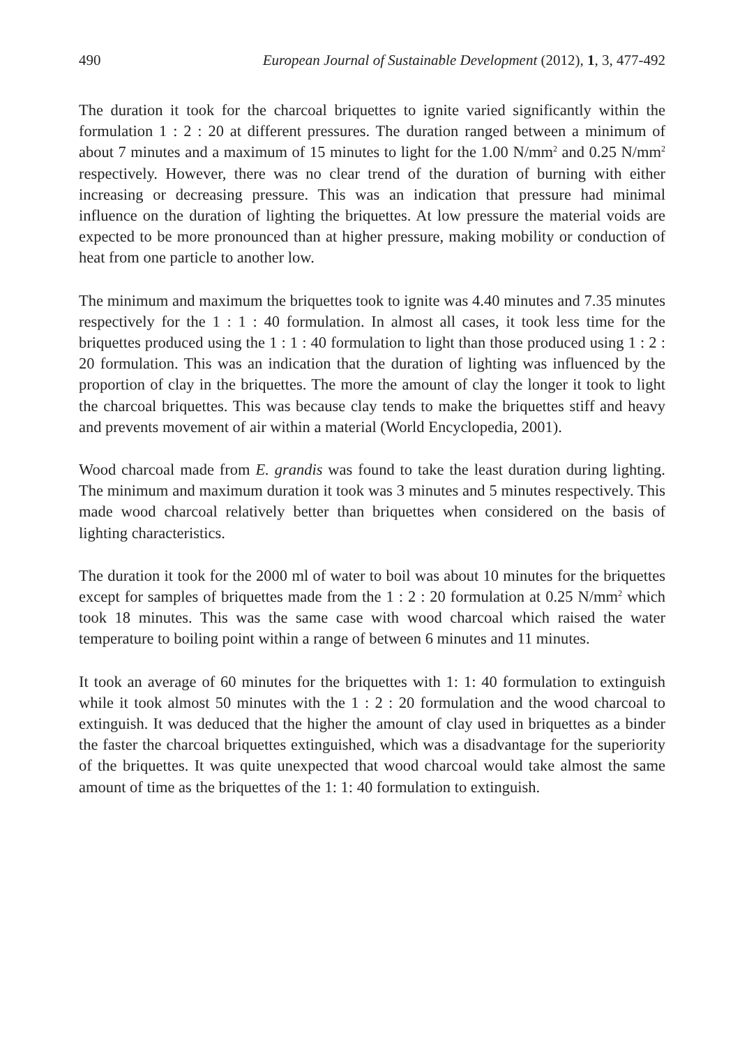490 European Journal of Sustainable Development (2012), 1, 3, 477-492
The duration it took for the charcoal briquettes to ignite varied significantly within the formulation 1 : 2 : 20 at different pressures. The duration ranged between a minimum of about 7 minutes and a maximum of 15 minutes to light for the 1.00 N/mm<sup>2</sup> and 0.25 N/mm<sup>2</sup> respectively. However, there was no clear trend of the duration of burning with either increasing or decreasing pressure. This was an indication that pressure had minimal influence on the duration of lighting the briquettes. At low pressure the material voids are expected to be more pronounced than at higher pressure, making mobility or conduction of heat from one particle to another low.
The minimum and maximum the briquettes took to ignite was 4.40 minutes and 7.35 minutes respectively for the 1 : 1 : 40 formulation. In almost all cases, it took less time for the briquettes produced using the 1 : 1 : 40 formulation to light than those produced using 1 : 2 : 20 formulation. This was an indication that the duration of lighting was influenced by the proportion of clay in the briquettes. The more the amount of clay the longer it took to light the charcoal briquettes. This was because clay tends to make the briquettes stiff and heavy and prevents movement of air within a material (World Encyclopedia, 2001).
Wood charcoal made from E. grandis was found to take the least duration during lighting. The minimum and maximum duration it took was 3 minutes and 5 minutes respectively. This made wood charcoal relatively better than briquettes when considered on the basis of lighting characteristics.
The duration it took for the 2000 ml of water to boil was about 10 minutes for the briquettes except for samples of briquettes made from the 1 : 2 : 20 formulation at 0.25 N/mm<sup>2</sup> which took 18 minutes. This was the same case with wood charcoal which raised the water temperature to boiling point within a range of between 6 minutes and 11 minutes.
It took an average of 60 minutes for the briquettes with 1: 1: 40 formulation to extinguish while it took almost 50 minutes with the 1 : 2 : 20 formulation and the wood charcoal to extinguish. It was deduced that the higher the amount of clay used in briquettes as a binder the faster the charcoal briquettes extinguished, which was a disadvantage for the superiority of the briquettes. It was quite unexpected that wood charcoal would take almost the same amount of time as the briquettes of the 1: 1: 40 formulation to extinguish.